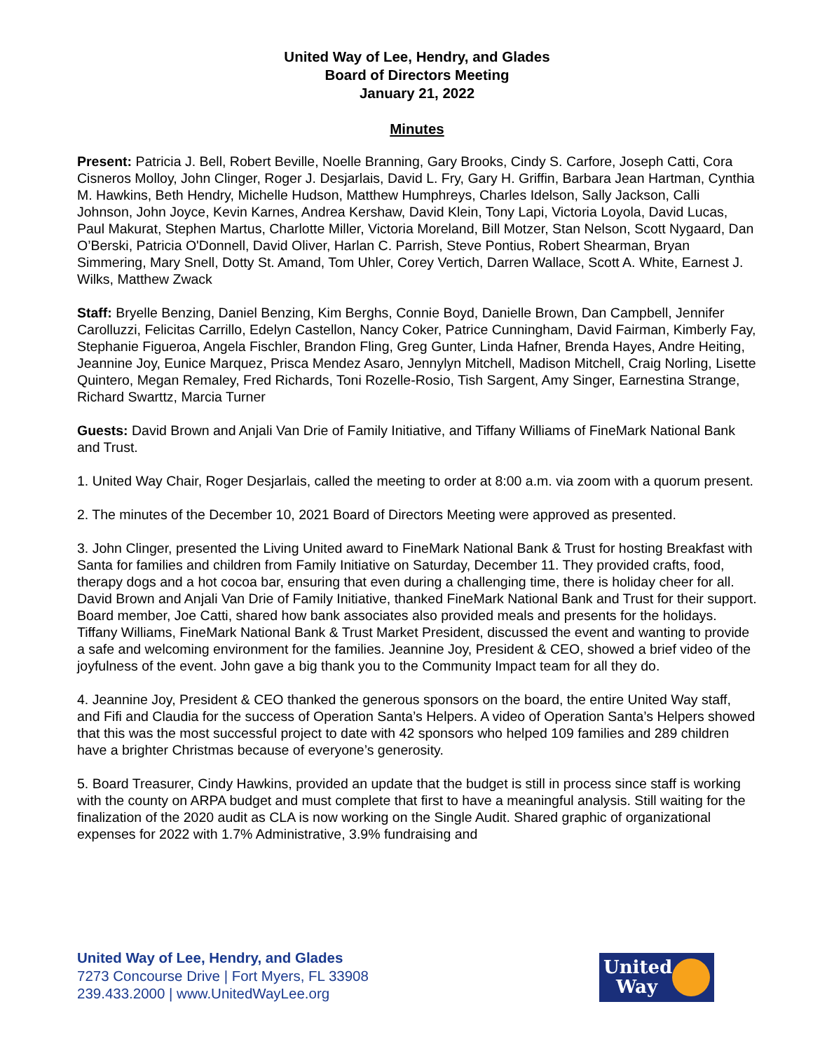United Way of Lee, Hendry, and Glades
Board of Directors Meeting
January 21, 2022
Minutes
Present: Patricia J. Bell, Robert Beville, Noelle Branning, Gary Brooks, Cindy S. Carfore, Joseph Catti, Cora Cisneros Molloy, John Clinger, Roger J. Desjarlais, David L. Fry, Gary H. Griffin, Barbara Jean Hartman, Cynthia M. Hawkins, Beth Hendry, Michelle Hudson, Matthew Humphreys, Charles Idelson, Sally Jackson, Calli Johnson, John Joyce, Kevin Karnes, Andrea Kershaw, David Klein, Tony Lapi, Victoria Loyola, David Lucas, Paul Makurat, Stephen Martus, Charlotte Miller, Victoria Moreland, Bill Motzer, Stan Nelson, Scott Nygaard, Dan O’Berski, Patricia O'Donnell, David Oliver, Harlan C. Parrish, Steve Pontius, Robert Shearman, Bryan Simmering, Mary Snell, Dotty St. Amand, Tom Uhler, Corey Vertich, Darren Wallace, Scott A. White, Earnest J. Wilks, Matthew Zwack
Staff: Bryelle Benzing, Daniel Benzing, Kim Berghs, Connie Boyd, Danielle Brown, Dan Campbell, Jennifer Carolluzzi, Felicitas Carrillo, Edelyn Castellon, Nancy Coker, Patrice Cunningham, David Fairman, Kimberly Fay, Stephanie Figueroa, Angela Fischler, Brandon Fling, Greg Gunter, Linda Hafner, Brenda Hayes, Andre Heiting, Jeannine Joy, Eunice Marquez, Prisca Mendez Asaro, Jennylyn Mitchell, Madison Mitchell, Craig Norling, Lisette Quintero, Megan Remaley, Fred Richards, Toni Rozelle-Rosio, Tish Sargent, Amy Singer, Earnestina Strange, Richard Swarttz, Marcia Turner
Guests: David Brown and Anjali Van Drie of Family Initiative, and Tiffany Williams of FineMark National Bank and Trust.
1. United Way Chair, Roger Desjarlais, called the meeting to order at 8:00 a.m. via zoom with a quorum present.
2. The minutes of the December 10, 2021 Board of Directors Meeting were approved as presented.
3. John Clinger, presented the Living United award to FineMark National Bank & Trust for hosting Breakfast with Santa for families and children from Family Initiative on Saturday, December 11. They provided crafts, food, therapy dogs and a hot cocoa bar, ensuring that even during a challenging time, there is holiday cheer for all. David Brown and Anjali Van Drie of Family Initiative, thanked FineMark National Bank and Trust for their support. Board member, Joe Catti, shared how bank associates also provided meals and presents for the holidays. Tiffany Williams, FineMark National Bank & Trust Market President, discussed the event and wanting to provide a safe and welcoming environment for the families. Jeannine Joy, President & CEO, showed a brief video of the joyfulness of the event. John gave a big thank you to the Community Impact team for all they do.
4. Jeannine Joy, President & CEO thanked the generous sponsors on the board, the entire United Way staff, and Fifi and Claudia for the success of Operation Santa’s Helpers. A video of Operation Santa’s Helpers showed that this was the most successful project to date with 42 sponsors who helped 109 families and 289 children have a brighter Christmas because of everyone’s generosity.
5. Board Treasurer, Cindy Hawkins, provided an update that the budget is still in process since staff is working with the county on ARPA budget and must complete that first to have a meaningful analysis. Still waiting for the finalization of the 2020 audit as CLA is now working on the Single Audit. Shared graphic of organizational expenses for 2022 with 1.7% Administrative, 3.9% fundraising and
United Way of Lee, Hendry, and Glades
7273 Concourse Drive | Fort Myers, FL 33908
239.433.2000 | www.UnitedWayLee.org
United
Way